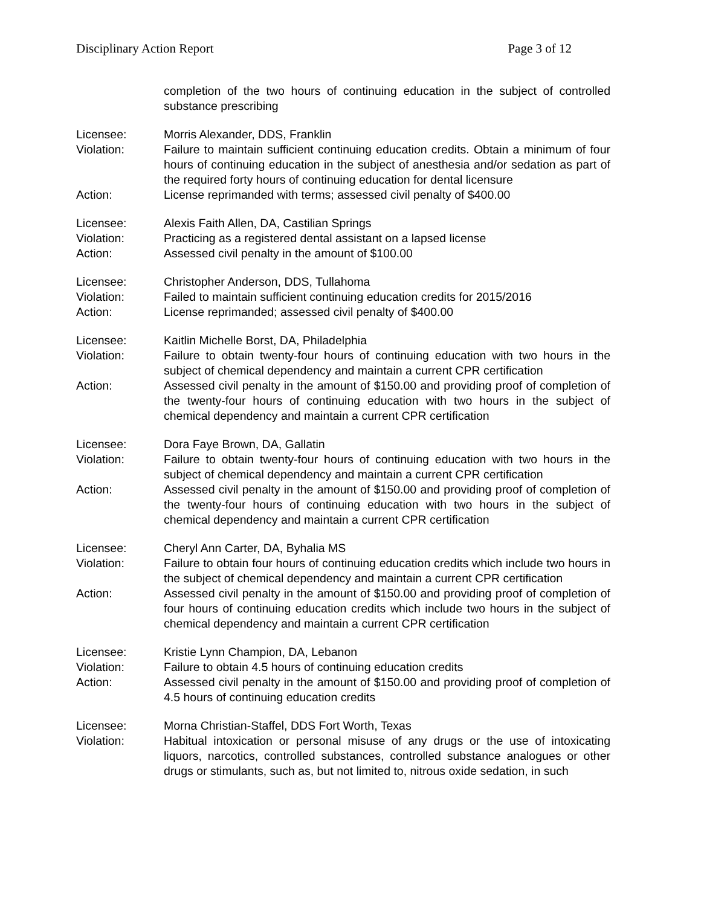Disciplinary Action Report Page 3 of 12
completion of the two hours of continuing education in the subject of controlled substance prescribing
Licensee: Morris Alexander, DDS, Franklin
Violation: Failure to maintain sufficient continuing education credits. Obtain a minimum of four hours of continuing education in the subject of anesthesia and/or sedation as part of the required forty hours of continuing education for dental licensure
Action: License reprimanded with terms; assessed civil penalty of $400.00
Licensee: Alexis Faith Allen, DA, Castilian Springs
Violation: Practicing as a registered dental assistant on a lapsed license
Action: Assessed civil penalty in the amount of $100.00
Licensee: Christopher Anderson, DDS, Tullahoma
Violation: Failed to maintain sufficient continuing education credits for 2015/2016
Action: License reprimanded; assessed civil penalty of $400.00
Licensee: Kaitlin Michelle Borst, DA, Philadelphia
Violation: Failure to obtain twenty-four hours of continuing education with two hours in the subject of chemical dependency and maintain a current CPR certification
Action: Assessed civil penalty in the amount of $150.00 and providing proof of completion of the twenty-four hours of continuing education with two hours in the subject of chemical dependency and maintain a current CPR certification
Licensee: Dora Faye Brown, DA, Gallatin
Violation: Failure to obtain twenty-four hours of continuing education with two hours in the subject of chemical dependency and maintain a current CPR certification
Action: Assessed civil penalty in the amount of $150.00 and providing proof of completion of the twenty-four hours of continuing education with two hours in the subject of chemical dependency and maintain a current CPR certification
Licensee: Cheryl Ann Carter, DA, Byhalia MS
Violation: Failure to obtain four hours of continuing education credits which include two hours in the subject of chemical dependency and maintain a current CPR certification
Action: Assessed civil penalty in the amount of $150.00 and providing proof of completion of four hours of continuing education credits which include two hours in the subject of chemical dependency and maintain a current CPR certification
Licensee: Kristie Lynn Champion, DA, Lebanon
Violation: Failure to obtain 4.5 hours of continuing education credits
Action: Assessed civil penalty in the amount of $150.00 and providing proof of completion of 4.5 hours of continuing education credits
Licensee: Morna Christian-Staffel, DDS Fort Worth, Texas
Violation: Habitual intoxication or personal misuse of any drugs or the use of intoxicating liquors, narcotics, controlled substances, controlled substance analogues or other drugs or stimulants, such as, but not limited to, nitrous oxide sedation, in such